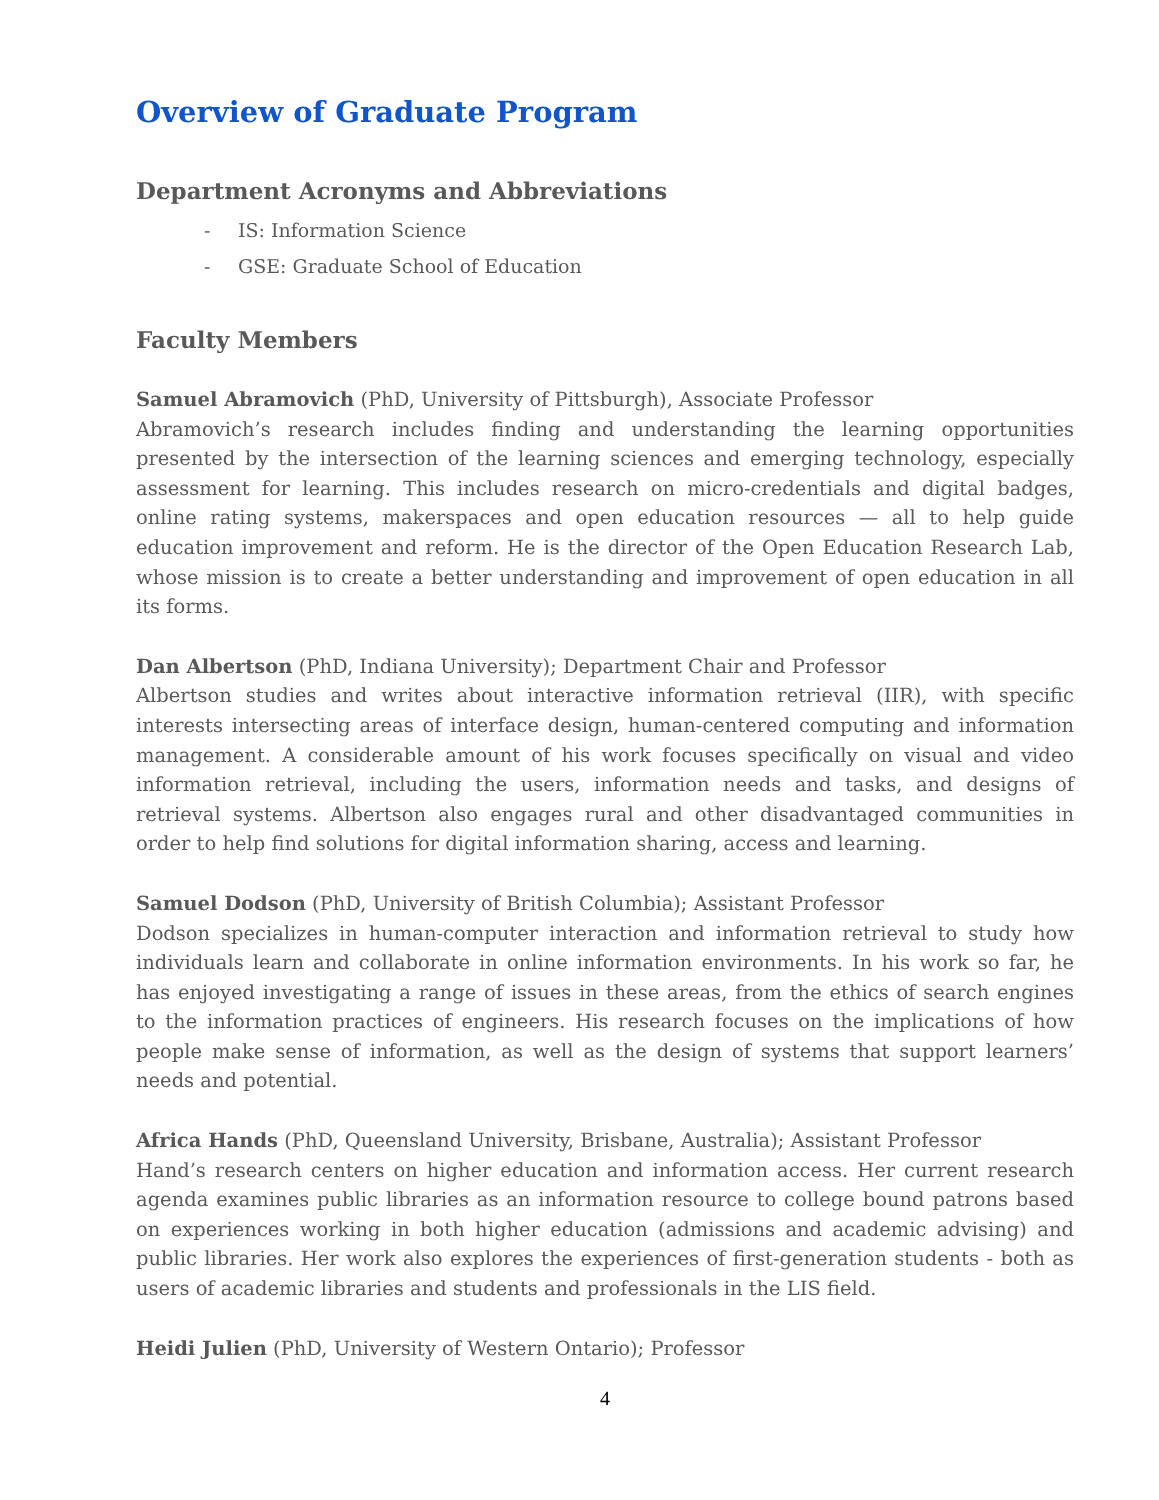Overview of Graduate Program
Department Acronyms and Abbreviations
- IS: Information Science
- GSE: Graduate School of Education
Faculty Members
Samuel Abramovich (PhD, University of Pittsburgh), Associate Professor
Abramovich’s research includes finding and understanding the learning opportunities presented by the intersection of the learning sciences and emerging technology, especially assessment for learning. This includes research on micro-credentials and digital badges, online rating systems, makerspaces and open education resources — all to help guide education improvement and reform. He is the director of the Open Education Research Lab, whose mission is to create a better understanding and improvement of open education in all its forms.
Dan Albertson (PhD, Indiana University); Department Chair and Professor
Albertson studies and writes about interactive information retrieval (IIR), with specific interests intersecting areas of interface design, human-centered computing and information management. A considerable amount of his work focuses specifically on visual and video information retrieval, including the users, information needs and tasks, and designs of retrieval systems. Albertson also engages rural and other disadvantaged communities in order to help find solutions for digital information sharing, access and learning.
Samuel Dodson (PhD, University of British Columbia); Assistant Professor
Dodson specializes in human-computer interaction and information retrieval to study how individuals learn and collaborate in online information environments. In his work so far, he has enjoyed investigating a range of issues in these areas, from the ethics of search engines to the information practices of engineers. His research focuses on the implications of how people make sense of information, as well as the design of systems that support learners’ needs and potential.
Africa Hands (PhD, Queensland University, Brisbane, Australia); Assistant Professor
Hand’s research centers on higher education and information access. Her current research agenda examines public libraries as an information resource to college bound patrons based on experiences working in both higher education (admissions and academic advising) and public libraries. Her work also explores the experiences of first-generation students - both as users of academic libraries and students and professionals in the LIS field.
Heidi Julien (PhD, University of Western Ontario); Professor
4